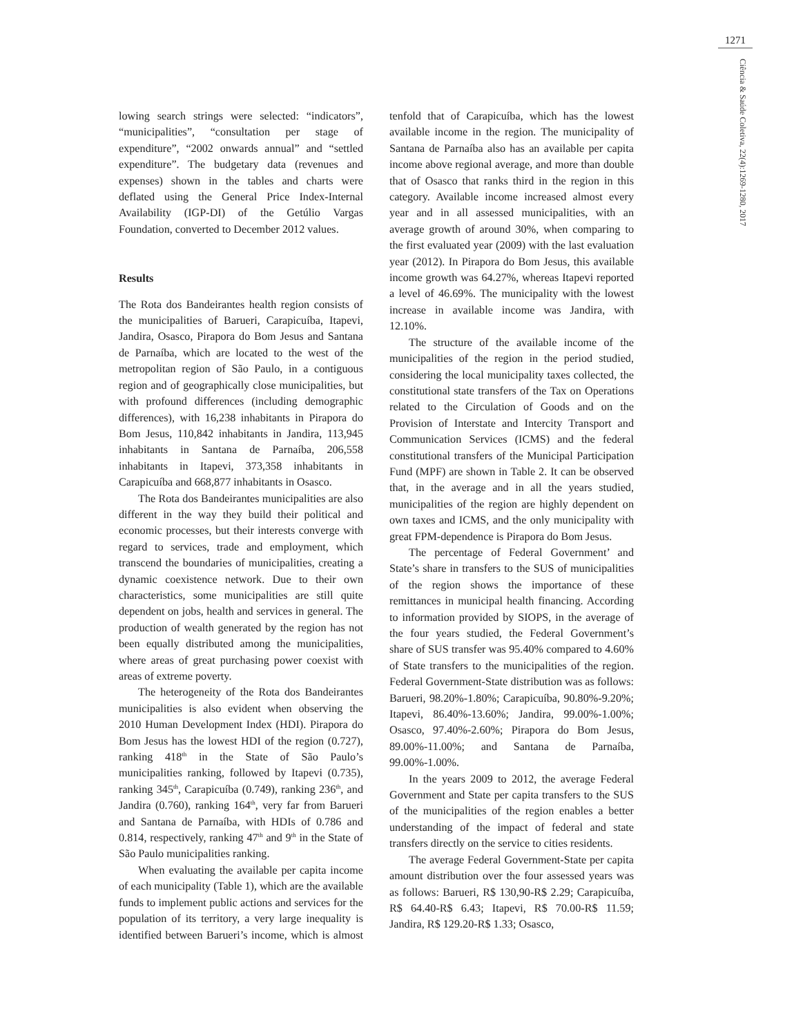1271
Ciência & Saúde Coletiva, 22(4):1269-1280, 2017
lowing search strings were selected: “indicators”, “municipalities”, “consultation per stage of expenditure”, “2002 onwards annual” and “settled expenditure”. The budgetary data (revenues and expenses) shown in the tables and charts were deflated using the General Price Index-Internal Availability (IGP-DI) of the Getúlio Vargas Foundation, converted to December 2012 values.
Results
The Rota dos Bandeirantes health region consists of the municipalities of Barueri, Carapicuíba, Itapevi, Jandira, Osasco, Pirapora do Bom Jesus and Santana de Parnaíba, which are located to the west of the metropolitan region of São Paulo, in a contiguous region and of geographically close municipalities, but with profound differences (including demographic differences), with 16,238 inhabitants in Pirapora do Bom Jesus, 110,842 inhabitants in Jandira, 113,945 inhabitants in Santana de Parnaíba, 206,558 inhabitants in Itapevi, 373,358 inhabitants in Carapicuíba and 668,877 inhabitants in Osasco.
The Rota dos Bandeirantes municipalities are also different in the way they build their political and economic processes, but their interests converge with regard to services, trade and employment, which transcend the boundaries of municipalities, creating a dynamic coexistence network. Due to their own characteristics, some municipalities are still quite dependent on jobs, health and services in general. The production of wealth generated by the region has not been equally distributed among the municipalities, where areas of great purchasing power coexist with areas of extreme poverty.
The heterogeneity of the Rota dos Bandeirantes municipalities is also evident when observing the 2010 Human Development Index (HDI). Pirapora do Bom Jesus has the lowest HDI of the region (0.727), ranking 418<sup>th</sup> in the State of São Paulo’s municipalities ranking, followed by Itapevi (0.735), ranking 345<sup>th</sup>, Carapicuíba (0.749), ranking 236<sup>th</sup>, and Jandira (0.760), ranking 164<sup>th</sup>, very far from Barueri and Santana de Parnaíba, with HDIs of 0.786 and 0.814, respectively, ranking 47<sup>th</sup> and 9<sup>th</sup> in the State of São Paulo municipalities ranking.
When evaluating the available per capita income of each municipality (Table 1), which are the available funds to implement public actions and services for the population of its territory, a very large inequality is identified between Barueri’s income, which is almost tenfold that of Carapicuíba, which has the lowest available income in the region. The municipality of Santana de Parnaíba also has an available per capita income above regional average, and more than double that of Osasco that ranks third in the region in this category. Available income increased almost every year and in all assessed municipalities, with an average growth of around 30%, when comparing to the first evaluated year (2009) with the last evaluation year (2012). In Pirapora do Bom Jesus, this available income growth was 64.27%, whereas Itapevi reported a level of 46.69%. The municipality with the lowest increase in available income was Jandira, with 12.10%.
The structure of the available income of the municipalities of the region in the period studied, considering the local municipality taxes collected, the constitutional state transfers of the Tax on Operations related to the Circulation of Goods and on the Provision of Interstate and Intercity Transport and Communication Services (ICMS) and the federal constitutional transfers of the Municipal Participation Fund (MPF) are shown in Table 2. It can be observed that, in the average and in all the years studied, municipalities of the region are highly dependent on own taxes and ICMS, and the only municipality with great FPM-dependence is Pirapora do Bom Jesus.
The percentage of Federal Government’ and State’s share in transfers to the SUS of municipalities of the region shows the importance of these remittances in municipal health financing. According to information provided by SIOPS, in the average of the four years studied, the Federal Government’s share of SUS transfer was 95.40% compared to 4.60% of State transfers to the municipalities of the region. Federal Government-State distribution was as follows: Barueri, 98.20%-1.80%; Carapicuíba, 90.80%-9.20%; Itapevi, 86.40%-13.60%; Jandira, 99.00%-1.00%; Osasco, 97.40%-2.60%; Pirapora do Bom Jesus, 89.00%-11.00%; and Santana de Parnaíba, 99.00%-1.00%.
In the years 2009 to 2012, the average Federal Government and State per capita transfers to the SUS of the municipalities of the region enables a better understanding of the impact of federal and state transfers directly on the service to cities residents.
The average Federal Government-State per capita amount distribution over the four assessed years was as follows: Barueri, R$ 130,90-R$ 2.29; Carapicuíba, R$ 64.40-R$ 6.43; Itapevi, R$ 70.00-R$ 11.59; Jandira, R$ 129.20-R$ 1.33; Osasco,